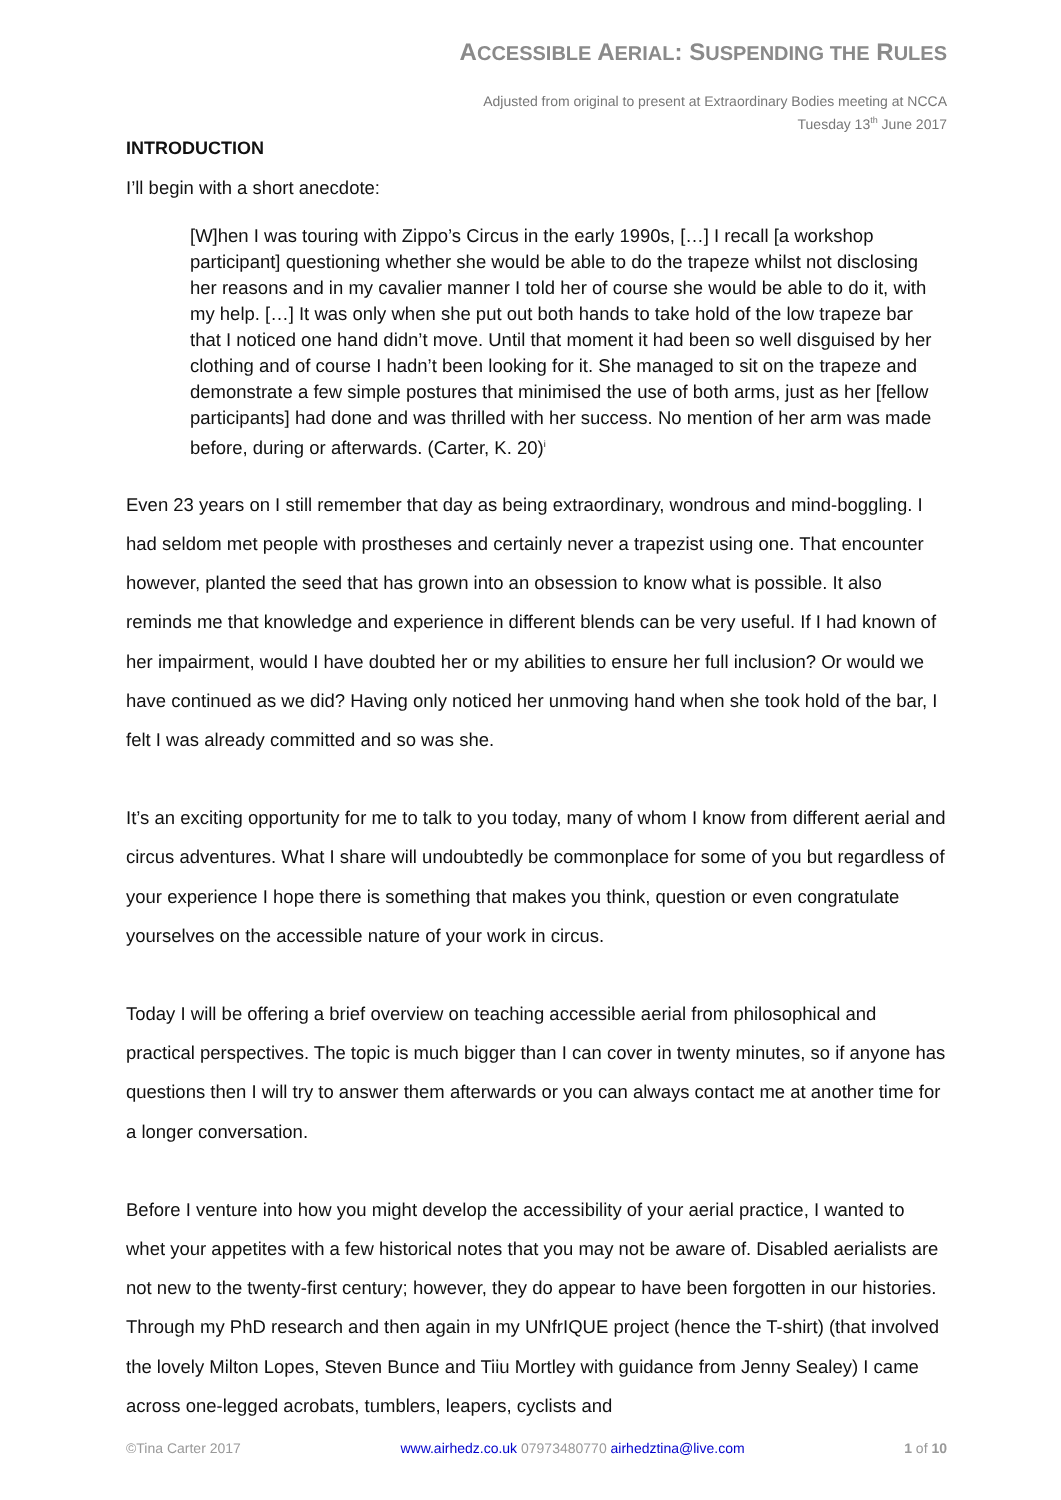ACCESSIBLE AERIAL: SUSPENDING THE RULES
Adjusted from original to present at Extraordinary Bodies meeting at NCCA
Tuesday 13<sup>th</sup> June 2017
INTRODUCTION
I’ll begin with a short anecdote:
[W]hen I was touring with Zippo’s Circus in the early 1990s, […] I recall [a workshop participant] questioning whether she would be able to do the trapeze whilst not disclosing her reasons and in my cavalier manner I told her of course she would be able to do it, with my help. […] It was only when she put out both hands to take hold of the low trapeze bar that I noticed one hand didn’t move. Until that moment it had been so well disguised by her clothing and of course I hadn’t been looking for it. She managed to sit on the trapeze and demonstrate a few simple postures that minimised the use of both arms, just as her [fellow participants] had done and was thrilled with her success. No mention of her arm was made before, during or afterwards. (Carter, K. 20)<sup>i</sup>
Even 23 years on I still remember that day as being extraordinary, wondrous and mind-boggling. I had seldom met people with prostheses and certainly never a trapezist using one. That encounter however, planted the seed that has grown into an obsession to know what is possible. It also reminds me that knowledge and experience in different blends can be very useful. If I had known of her impairment, would I have doubted her or my abilities to ensure her full inclusion? Or would we have continued as we did? Having only noticed her unmoving hand when she took hold of the bar, I felt I was already committed and so was she.
It’s an exciting opportunity for me to talk to you today, many of whom I know from different aerial and circus adventures. What I share will undoubtedly be commonplace for some of you but regardless of your experience I hope there is something that makes you think, question or even congratulate yourselves on the accessible nature of your work in circus.
Today I will be offering a brief overview on teaching accessible aerial from philosophical and practical perspectives. The topic is much bigger than I can cover in twenty minutes, so if anyone has questions then I will try to answer them afterwards or you can always contact me at another time for a longer conversation.
Before I venture into how you might develop the accessibility of your aerial practice, I wanted to whet your appetites with a few historical notes that you may not be aware of. Disabled aerialists are not new to the twenty-first century; however, they do appear to have been forgotten in our histories. Through my PhD research and then again in my UNfrIQUE project (hence the T-shirt) (that involved the lovely Milton Lopes, Steven Bunce and Tiiu Mortley with guidance from Jenny Sealey) I came across one-legged acrobats, tumblers, leapers, cyclists and
©Tina Carter 2017 www.airhedz.co.uk 07973480770 airhedztina@live.com 1 of 10